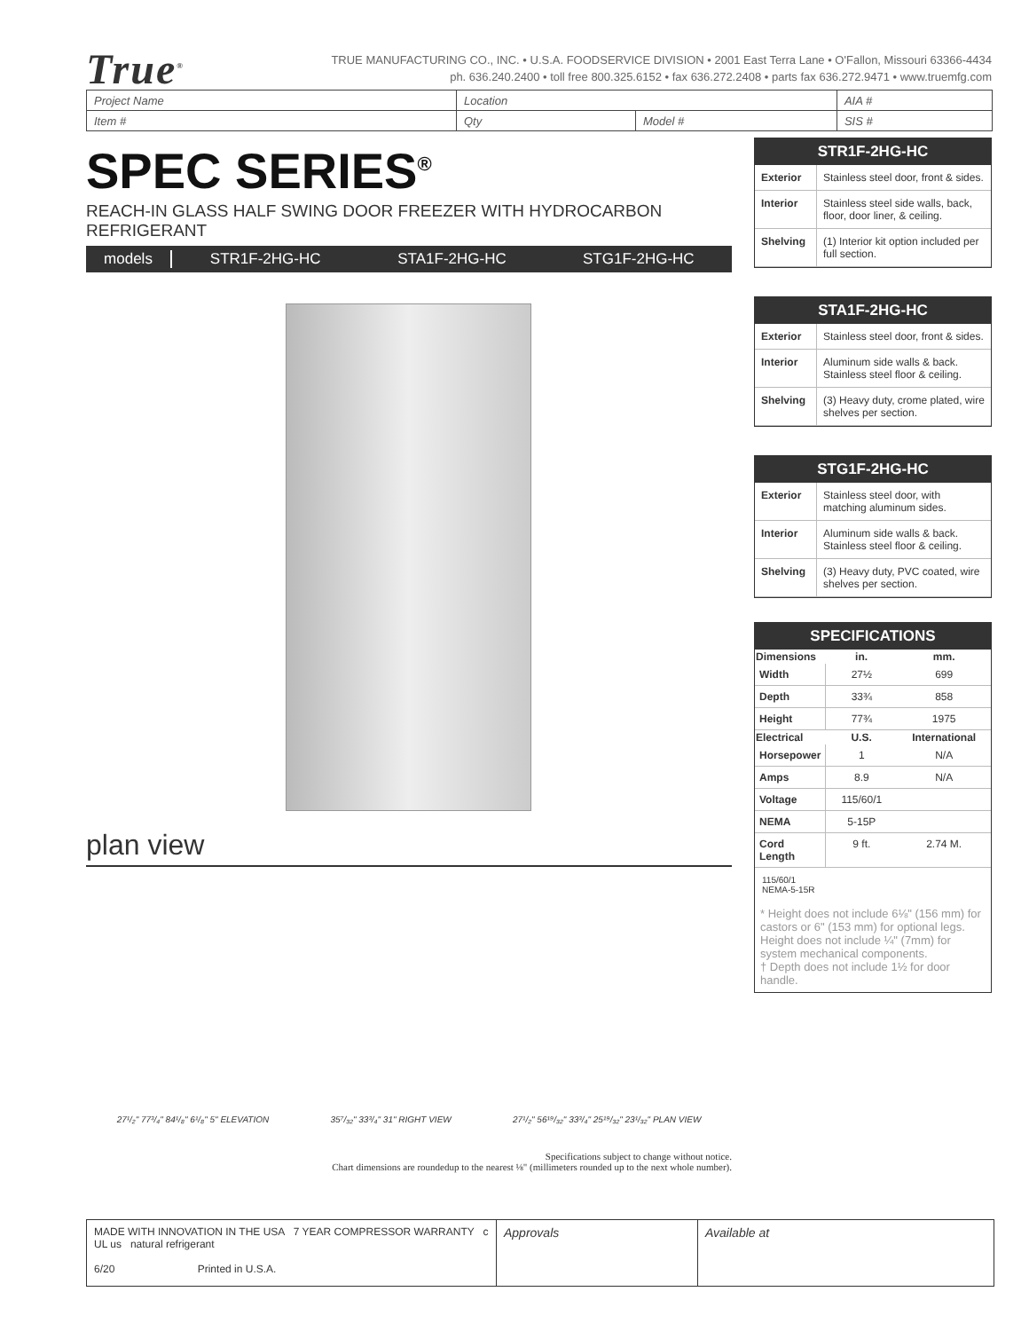True<sup>®</sup>
TRUE MANUFACTURING CO., INC. • U.S.A. FOODSERVICE DIVISION • 2001 East Terra Lane • O'Fallon, Missouri 63366-4434
ph. 636.240.2400 • toll free 800.325.6152 • fax 636.272.2408 • parts fax 636.272.9471 • www.truemfg.com
| Project Name | Location | | AIA # |
| Item # | Qty | Model # | SIS # |
SPEC SERIES<sup>®</sup>
REACH-IN GLASS HALF SWING DOOR FREEZER WITH HYDROCARBON REFRIGERANT
models STR1F-2HG-HC STA1F-2HG-HC STG1F-2HG-HC
plan view
27¹/₂" 77³/₄" 84¹/₈" 6¹/₈" 5" ELEVATION 35⁷/₃₂" 33³/₄" 31" RIGHT VIEW 27¹/₂" 56¹⁹/₃₂" 33³/₄" 25¹⁹/₃₂" 23¹/₃₂" PLAN VIEW
Specifications subject to change without notice.
Chart dimensions are roundedup to the nearest ⅛" (millimeters rounded up to the next whole number).
STR1F-2HG-HC
| Exterior | Stainless steel door, front & sides. |
| Interior | Stainless steel side walls, back, floor, door liner, & ceiling. |
| Shelving | (1) Interior kit option included per full section. |
STA1F-2HG-HC
| Exterior | Stainless steel door, front & sides. |
| Interior | Aluminum side walls & back. Stainless steel floor & ceiling. |
| Shelving | (3) Heavy duty, crome plated, wire shelves per section. |
STG1F-2HG-HC
| Exterior | Stainless steel door, with matching aluminum sides. |
| Interior | Aluminum side walls & back. Stainless steel floor & ceiling. |
| Shelving | (3) Heavy duty, PVC coated, wire shelves per section. |
SPECIFICATIONS
| Dimensions | in. | mm. |
| --- | --- | --- |
| Width | 27½ | 699 |
| Depth | 33¾ | 858 |
| Height | 77¾ | 1975 |
| Electrical | U.S. | International |
| Horsepower | 1 | N/A |
| Amps | 8.9 | N/A |
| Voltage | 115/60/1 | |
| NEMA | 5-15P | |
| Cord Length | 9 ft. | 2.74 M. |
115/60/1
NEMA-5-15R
* Height does not include 6⅛" (156 mm) for castors or 6" (153 mm) for optional legs. Height does not include ¼" (7mm) for system mechanical components.
† Depth does not include 1½ for door handle.
MADE WITH INNOVATION IN THE USA 7 YEAR COMPRESSOR WARRANTY c UL us natural refrigerant
6/20 Printed in U.S.A.
Approvals Available at